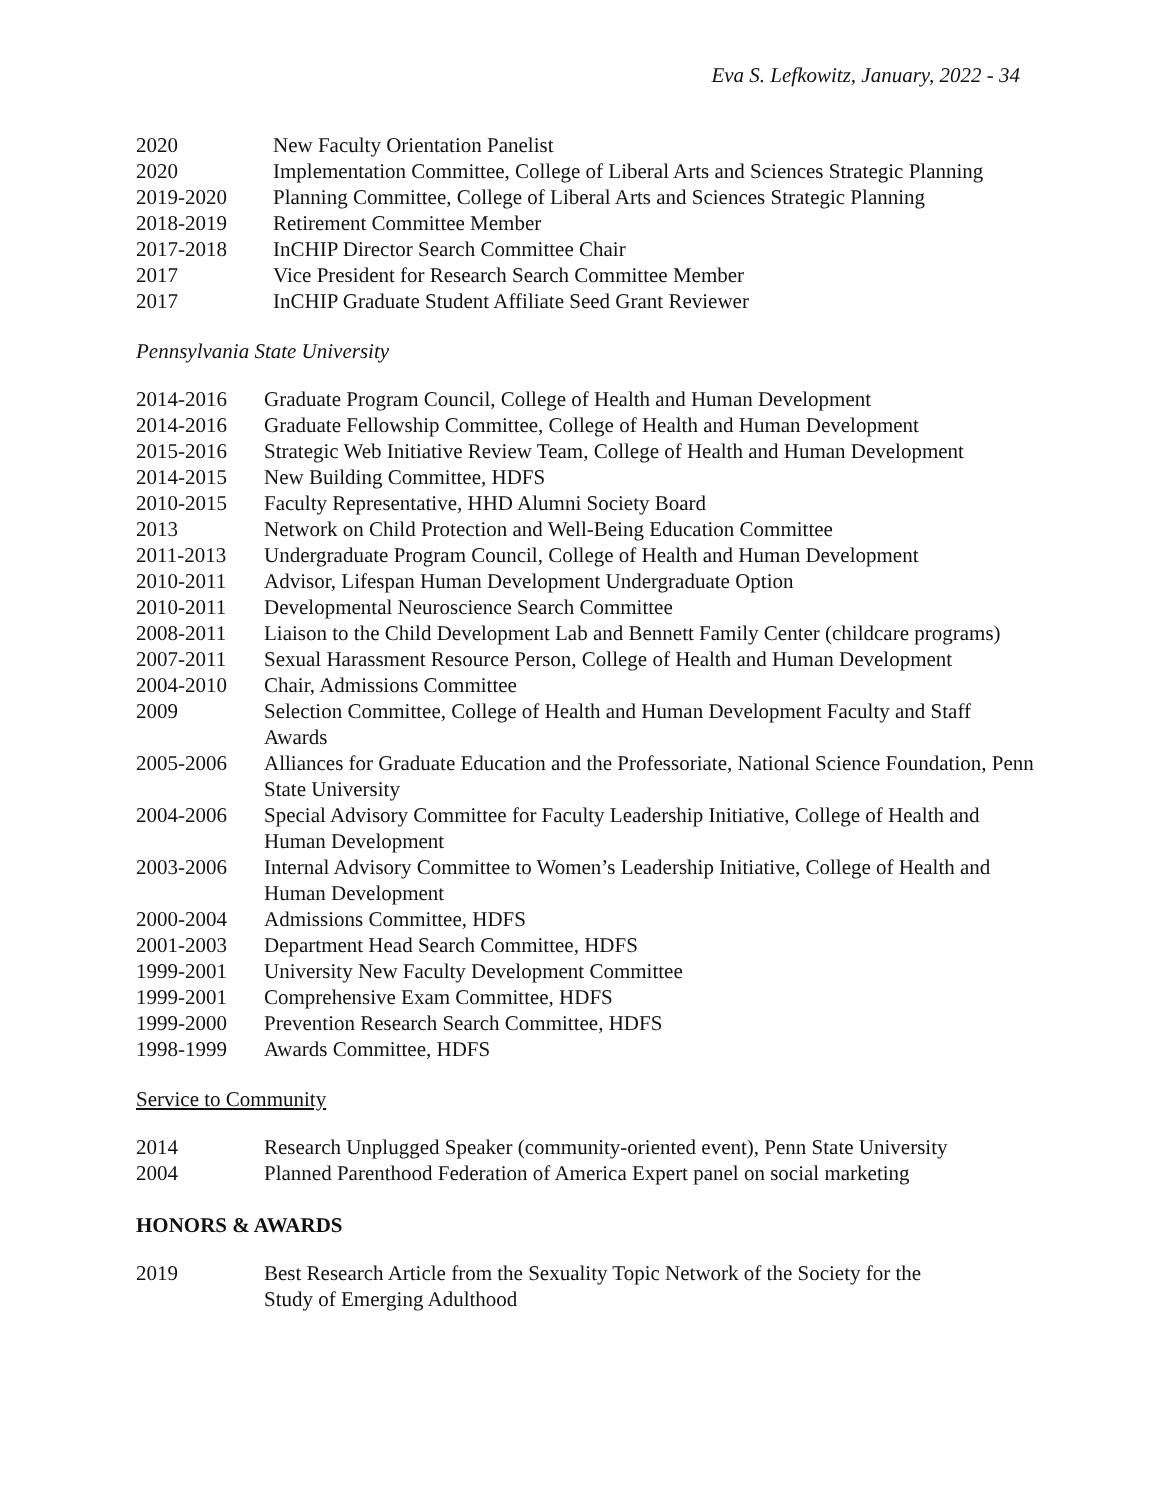Eva S. Lefkowitz, January, 2022 - 34
2020 New Faculty Orientation Panelist
2020 Implementation Committee, College of Liberal Arts and Sciences Strategic Planning
2019-2020 Planning Committee, College of Liberal Arts and Sciences Strategic Planning
2018-2019 Retirement Committee Member
2017-2018 InCHIP Director Search Committee Chair
2017 Vice President for Research Search Committee Member
2017 InCHIP Graduate Student Affiliate Seed Grant Reviewer
Pennsylvania State University
2014-2016 Graduate Program Council, College of Health and Human Development
2014-2016 Graduate Fellowship Committee, College of Health and Human Development
2015-2016 Strategic Web Initiative Review Team, College of Health and Human Development
2014-2015 New Building Committee, HDFS
2010-2015 Faculty Representative, HHD Alumni Society Board
2013 Network on Child Protection and Well-Being Education Committee
2011-2013 Undergraduate Program Council, College of Health and Human Development
2010-2011 Advisor, Lifespan Human Development Undergraduate Option
2010-2011 Developmental Neuroscience Search Committee
2008-2011 Liaison to the Child Development Lab and Bennett Family Center (childcare programs)
2007-2011 Sexual Harassment Resource Person, College of Health and Human Development
2004-2010 Chair, Admissions Committee
2009 Selection Committee, College of Health and Human Development Faculty and Staff
Awards
2005-2006 Alliances for Graduate Education and the Professoriate, National Science Foundation, Penn
State University
2004-2006 Special Advisory Committee for Faculty Leadership Initiative, College of Health and
Human Development
2003-2006 Internal Advisory Committee to Women’s Leadership Initiative, College of Health and
Human Development
2000-2004 Admissions Committee, HDFS
2001-2003 Department Head Search Committee, HDFS
1999-2001 University New Faculty Development Committee
1999-2001 Comprehensive Exam Committee, HDFS
1999-2000 Prevention Research Search Committee, HDFS
1998-1999 Awards Committee, HDFS
Service to Community
2014 Research Unplugged Speaker (community-oriented event), Penn State University
2004 Planned Parenthood Federation of America Expert panel on social marketing
HONORS & AWARDS
2019 Best Research Article from the Sexuality Topic Network of the Society for the
Study of Emerging Adulthood